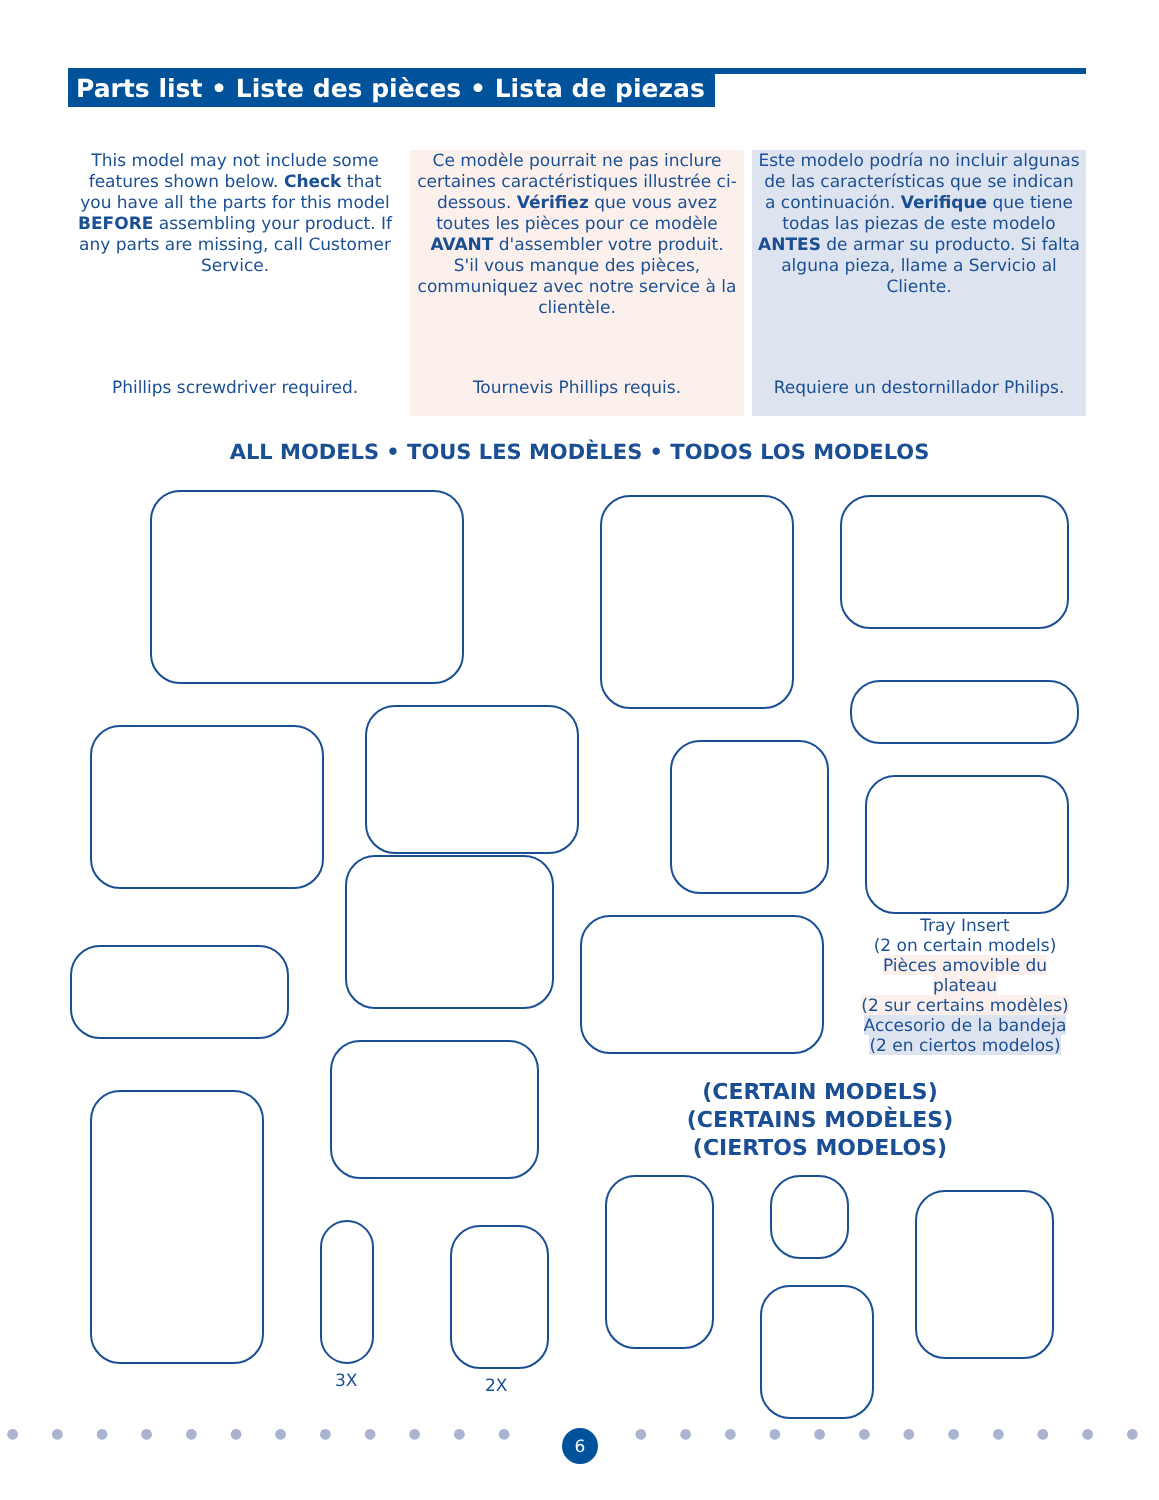Parts list • Liste des pièces • Lista de piezas
This model may not include some features shown below. Check that you have all the parts for this model BEFORE assembling your product. If any parts are missing, call Customer Service.
Phillips screwdriver required.
Ce modèle pourrait ne pas inclure certaines caractéristiques illustrée ci-dessous. Vérifiez que vous avez toutes les pièces pour ce modèle AVANT d'assembler votre produit. S'il vous manque des pièces, communiquez avec notre service à la clientèle.
Tournevis Phillips requis.
Este modelo podría no incluir algunas de las características que se indican a continuación. Verifique que tiene todas las piezas de este modelo ANTES de armar su producto. Si falta alguna pieza, llame a Servicio al Cliente.
Requiere un destornillador Philips.
ALL MODELS • TOUS LES MODÈLES • TODOS LOS MODELOS
Tray Insert
(2 on certain models)
Pièces amovible du plateau
(2 sur certains modèles)
Accesorio de la bandeja
(2 en ciertos modelos)
3X 2X
(CERTAIN MODELS)
(CERTAINS MODÈLES)
(CIERTOS MODELOS)
● ● ● ● ● ● ● ● ● ● ● ● ● ● ● ● ● ● ● ● ● ● ● ●
6